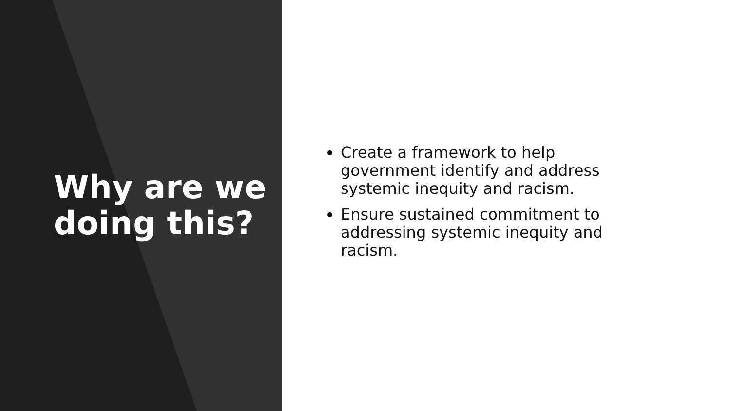Why are we doing this?
Create a framework to help government identify and address systemic inequity and racism.
Ensure sustained commitment to addressing systemic inequity and racism.